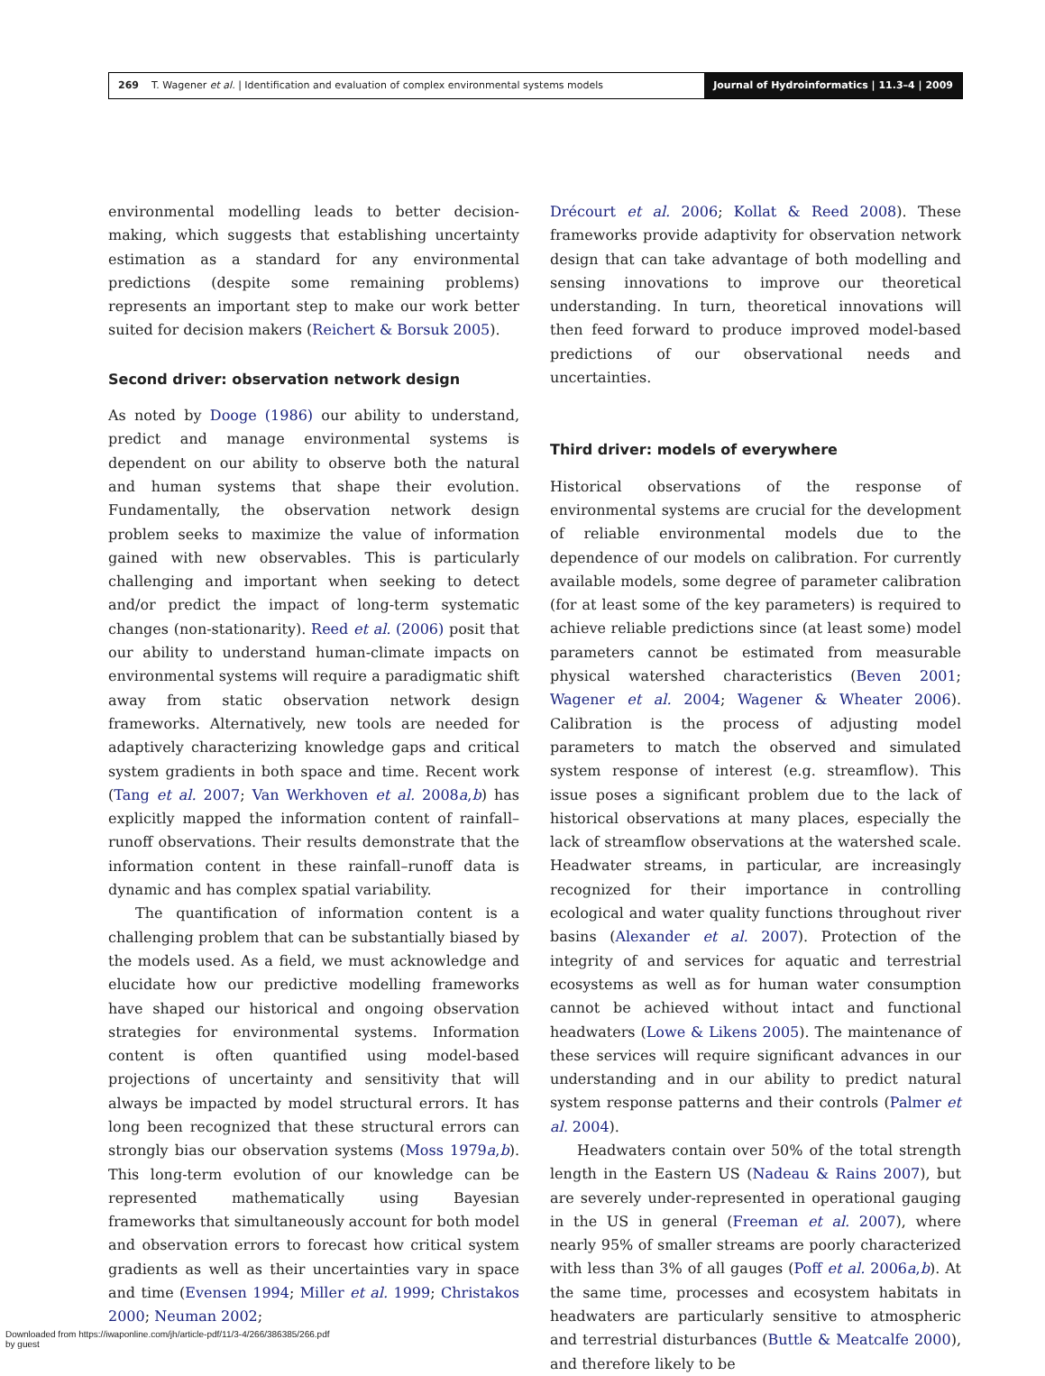269 T. Wagener et al. | Identification and evaluation of complex environmental systems models
Journal of Hydroinformatics | 11.3–4 | 2009
environmental modelling leads to better decision-making, which suggests that establishing uncertainty estimation as a standard for any environmental predictions (despite some remaining problems) represents an important step to make our work better suited for decision makers (Reichert & Borsuk 2005).
Second driver: observation network design
As noted by Dooge (1986) our ability to understand, predict and manage environmental systems is dependent on our ability to observe both the natural and human systems that shape their evolution. Fundamentally, the observation network design problem seeks to maximize the value of information gained with new observables. This is particularly challenging and important when seeking to detect and/or predict the impact of long-term systematic changes (non-stationarity). Reed et al. (2006) posit that our ability to understand human-climate impacts on environmental systems will require a paradigmatic shift away from static observation network design frameworks. Alternatively, new tools are needed for adaptively characterizing knowledge gaps and critical system gradients in both space and time. Recent work (Tang et al. 2007; Van Werkhoven et al. 2008a,b) has explicitly mapped the information content of rainfall–runoff observations. Their results demonstrate that the information content in these rainfall–runoff data is dynamic and has complex spatial variability.
The quantification of information content is a challenging problem that can be substantially biased by the models used. As a field, we must acknowledge and elucidate how our predictive modelling frameworks have shaped our historical and ongoing observation strategies for environmental systems. Information content is often quantified using model-based projections of uncertainty and sensitivity that will always be impacted by model structural errors. It has long been recognized that these structural errors can strongly bias our observation systems (Moss 1979a,b). This long-term evolution of our knowledge can be represented mathematically using Bayesian frameworks that simultaneously account for both model and observation errors to forecast how critical system gradients as well as their uncertainties vary in space and time (Evensen 1994; Miller et al. 1999; Christakos 2000; Neuman 2002;
Drécourt et al. 2006; Kollat & Reed 2008). These frameworks provide adaptivity for observation network design that can take advantage of both modelling and sensing innovations to improve our theoretical understanding. In turn, theoretical innovations will then feed forward to produce improved model-based predictions of our observational needs and uncertainties.
Third driver: models of everywhere
Historical observations of the response of environmental systems are crucial for the development of reliable environmental models due to the dependence of our models on calibration. For currently available models, some degree of parameter calibration (for at least some of the key parameters) is required to achieve reliable predictions since (at least some) model parameters cannot be estimated from measurable physical watershed characteristics (Beven 2001; Wagener et al. 2004; Wagener & Wheater 2006). Calibration is the process of adjusting model parameters to match the observed and simulated system response of interest (e.g. streamflow). This issue poses a significant problem due to the lack of historical observations at many places, especially the lack of streamflow observations at the watershed scale. Headwater streams, in particular, are increasingly recognized for their importance in controlling ecological and water quality functions throughout river basins (Alexander et al. 2007). Protection of the integrity of and services for aquatic and terrestrial ecosystems as well as for human water consumption cannot be achieved without intact and functional headwaters (Lowe & Likens 2005). The maintenance of these services will require significant advances in our understanding and in our ability to predict natural system response patterns and their controls (Palmer et al. 2004).
Headwaters contain over 50% of the total strength length in the Eastern US (Nadeau & Rains 2007), but are severely under-represented in operational gauging in the US in general (Freeman et al. 2007), where nearly 95% of smaller streams are poorly characterized with less than 3% of all gauges (Poff et al. 2006a,b). At the same time, processes and ecosystem habitats in headwaters are particularly sensitive to atmospheric and terrestrial disturbances (Buttle & Meatcalfe 2000), and therefore likely to be
Downloaded from https://iwaponline.com/jh/article-pdf/11/3-4/266/386385/266.pdf
by guest